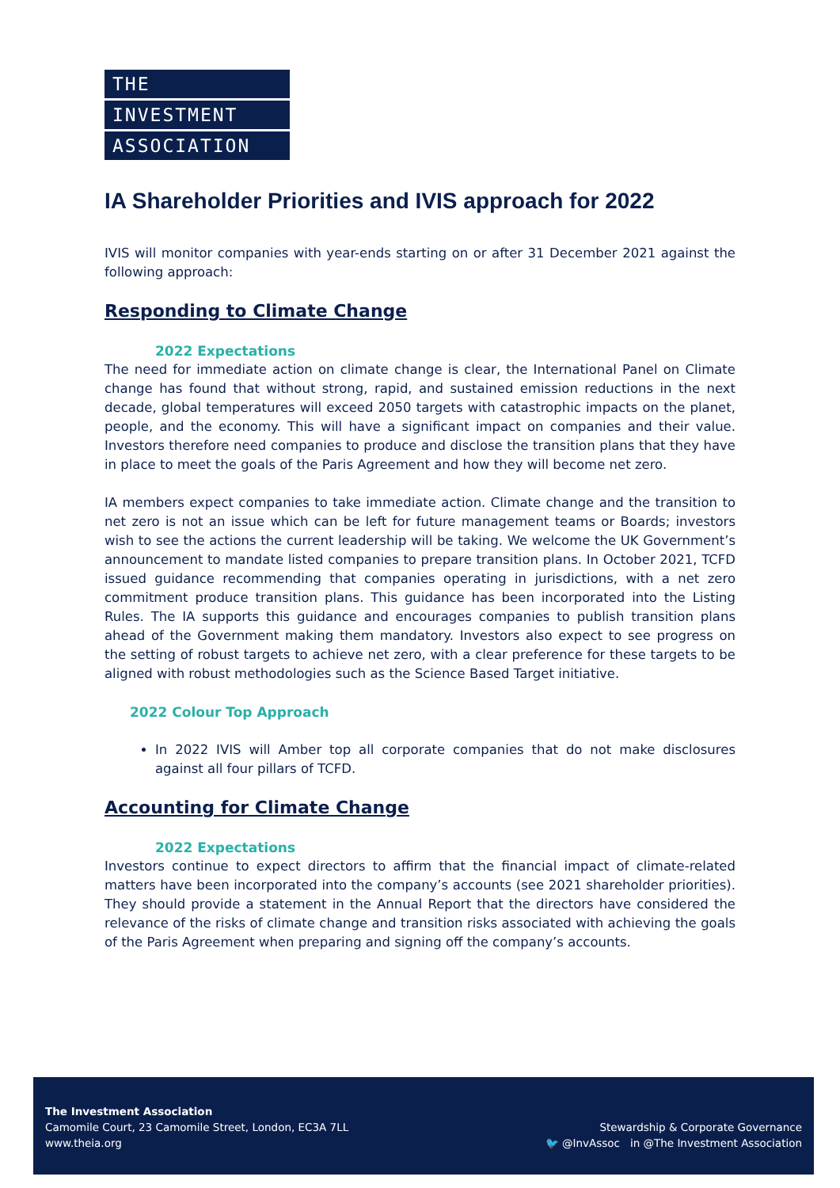THE
INVESTMENT
ASSOCIATION
IA Shareholder Priorities and IVIS approach for 2022
IVIS will monitor companies with year-ends starting on or after 31 December 2021 against the following approach:
Responding to Climate Change
2022 Expectations
The need for immediate action on climate change is clear, the International Panel on Climate change has found that without strong, rapid, and sustained emission reductions in the next decade, global temperatures will exceed 2050 targets with catastrophic impacts on the planet, people, and the economy. This will have a significant impact on companies and their value. Investors therefore need companies to produce and disclose the transition plans that they have in place to meet the goals of the Paris Agreement and how they will become net zero.
IA members expect companies to take immediate action. Climate change and the transition to net zero is not an issue which can be left for future management teams or Boards; investors wish to see the actions the current leadership will be taking. We welcome the UK Government’s announcement to mandate listed companies to prepare transition plans. In October 2021, TCFD issued guidance recommending that companies operating in jurisdictions, with a net zero commitment produce transition plans. This guidance has been incorporated into the Listing Rules. The IA supports this guidance and encourages companies to publish transition plans ahead of the Government making them mandatory. Investors also expect to see progress on the setting of robust targets to achieve net zero, with a clear preference for these targets to be aligned with robust methodologies such as the Science Based Target initiative.
2022 Colour Top Approach
In 2022 IVIS will Amber top all corporate companies that do not make disclosures against all four pillars of TCFD.
Accounting for Climate Change
2022 Expectations
Investors continue to expect directors to affirm that the financial impact of climate-related matters have been incorporated into the company’s accounts (see 2021 shareholder priorities). They should provide a statement in the Annual Report that the directors have considered the relevance of the risks of climate change and transition risks associated with achieving the goals of the Paris Agreement when preparing and signing off the company’s accounts.
The Investment Association
Camomile Court, 23 Camomile Street, London, EC3A 7LL
www.theia.org
Stewardship & Corporate Governance
🐦 @InvAssoc in @The Investment Association